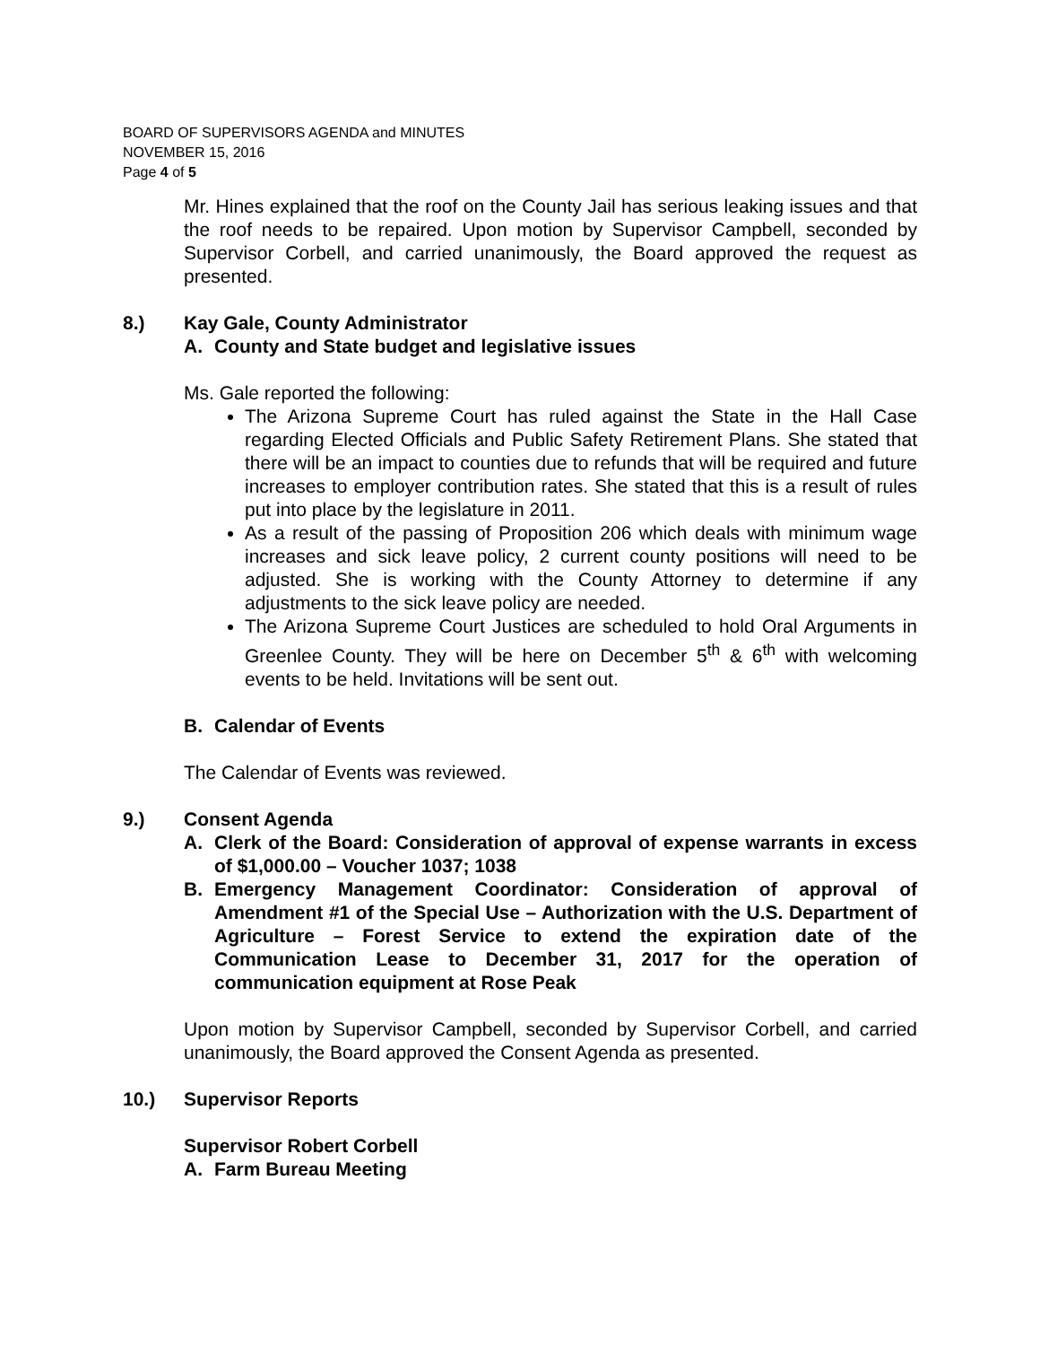BOARD OF SUPERVISORS AGENDA and MINUTES
NOVEMBER 15, 2016
Page 4 of 5
Mr. Hines explained that the roof on the County Jail has serious leaking issues and that the roof needs to be repaired. Upon motion by Supervisor Campbell, seconded by Supervisor Corbell, and carried unanimously, the Board approved the request as presented.
8.) Kay Gale, County Administrator
A. County and State budget and legislative issues
Ms. Gale reported the following:
The Arizona Supreme Court has ruled against the State in the Hall Case regarding Elected Officials and Public Safety Retirement Plans. She stated that there will be an impact to counties due to refunds that will be required and future increases to employer contribution rates. She stated that this is a result of rules put into place by the legislature in 2011.
As a result of the passing of Proposition 206 which deals with minimum wage increases and sick leave policy, 2 current county positions will need to be adjusted. She is working with the County Attorney to determine if any adjustments to the sick leave policy are needed.
The Arizona Supreme Court Justices are scheduled to hold Oral Arguments in Greenlee County. They will be here on December 5<sup>th</sup> & 6<sup>th</sup> with welcoming events to be held. Invitations will be sent out.
B. Calendar of Events
The Calendar of Events was reviewed.
9.) Consent Agenda
A. Clerk of the Board: Consideration of approval of expense warrants in excess of $1,000.00 – Voucher 1037; 1038
B. Emergency Management Coordinator: Consideration of approval of Amendment #1 of the Special Use – Authorization with the U.S. Department of Agriculture – Forest Service to extend the expiration date of the Communication Lease to December 31, 2017 for the operation of communication equipment at Rose Peak
Upon motion by Supervisor Campbell, seconded by Supervisor Corbell, and carried unanimously, the Board approved the Consent Agenda as presented.
10.) Supervisor Reports
Supervisor Robert Corbell
A. Farm Bureau Meeting